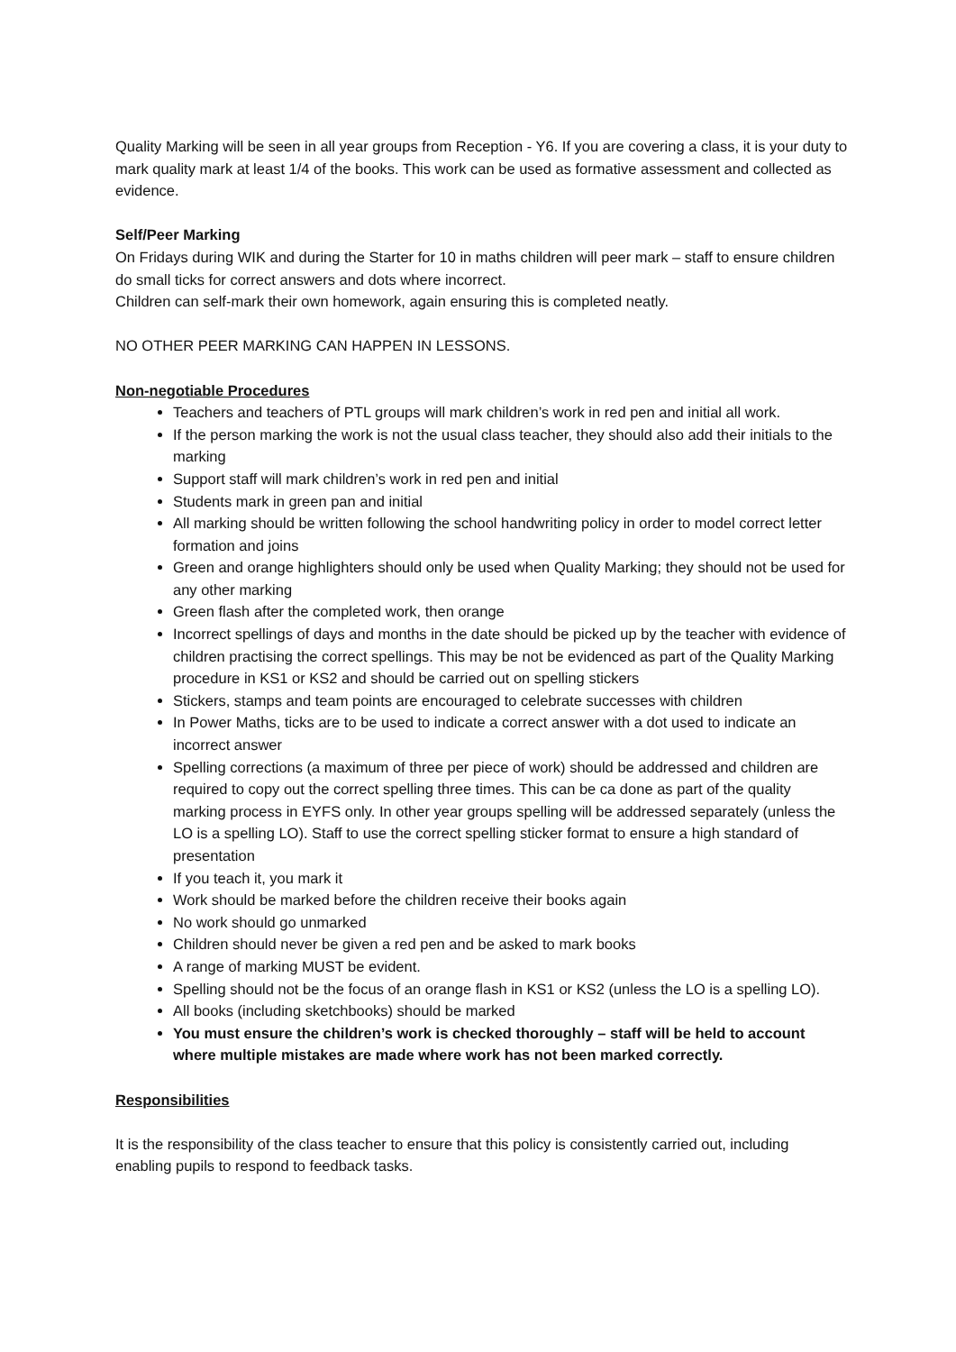Quality Marking will be seen in all year groups from Reception - Y6. If you are covering a class, it is your duty to mark quality mark at least 1/4 of the books. This work can be used as formative assessment and collected as evidence.
Self/Peer Marking
On Fridays during WIK and during the Starter for 10 in maths children will peer mark – staff to ensure children do small ticks for correct answers and dots where incorrect.
Children can self-mark their own homework, again ensuring this is completed neatly.
NO OTHER PEER MARKING CAN HAPPEN IN LESSONS.
Non-negotiable Procedures
Teachers and teachers of PTL groups will mark children’s work in red pen and initial all work.
If the person marking the work is not the usual class teacher, they should also add their initials to the marking
Support staff will mark children’s work in red pen and initial
Students mark in green pan and initial
All marking should be written following the school handwriting policy in order to model correct letter formation and joins
Green and orange highlighters should only be used when Quality Marking; they should not be used for any other marking
Green flash after the completed work, then orange
Incorrect spellings of days and months in the date should be picked up by the teacher with evidence of children practising the correct spellings. This may be not be evidenced as part of the Quality Marking procedure in KS1 or KS2 and should be carried out on spelling stickers
Stickers, stamps and team points are encouraged to celebrate successes with children
In Power Maths, ticks are to be used to indicate a correct answer with a dot used to indicate an incorrect answer
Spelling corrections (a maximum of three per piece of work) should be addressed and children are required to copy out the correct spelling three times. This can be ca done as part of the quality marking process in EYFS only. In other year groups spelling will be addressed separately (unless the LO is a spelling LO). Staff to use the correct spelling sticker format to ensure a high standard of presentation
If you teach it, you mark it
Work should be marked before the children receive their books again
No work should go unmarked
Children should never be given a red pen and be asked to mark books
A range of marking MUST be evident.
Spelling should not be the focus of an orange flash in KS1 or KS2 (unless the LO is a spelling LO).
All books (including sketchbooks) should be marked
You must ensure the children’s work is checked thoroughly – staff will be held to account where multiple mistakes are made where work has not been marked correctly.
Responsibilities
It is the responsibility of the class teacher to ensure that this policy is consistently carried out, including enabling pupils to respond to feedback tasks.